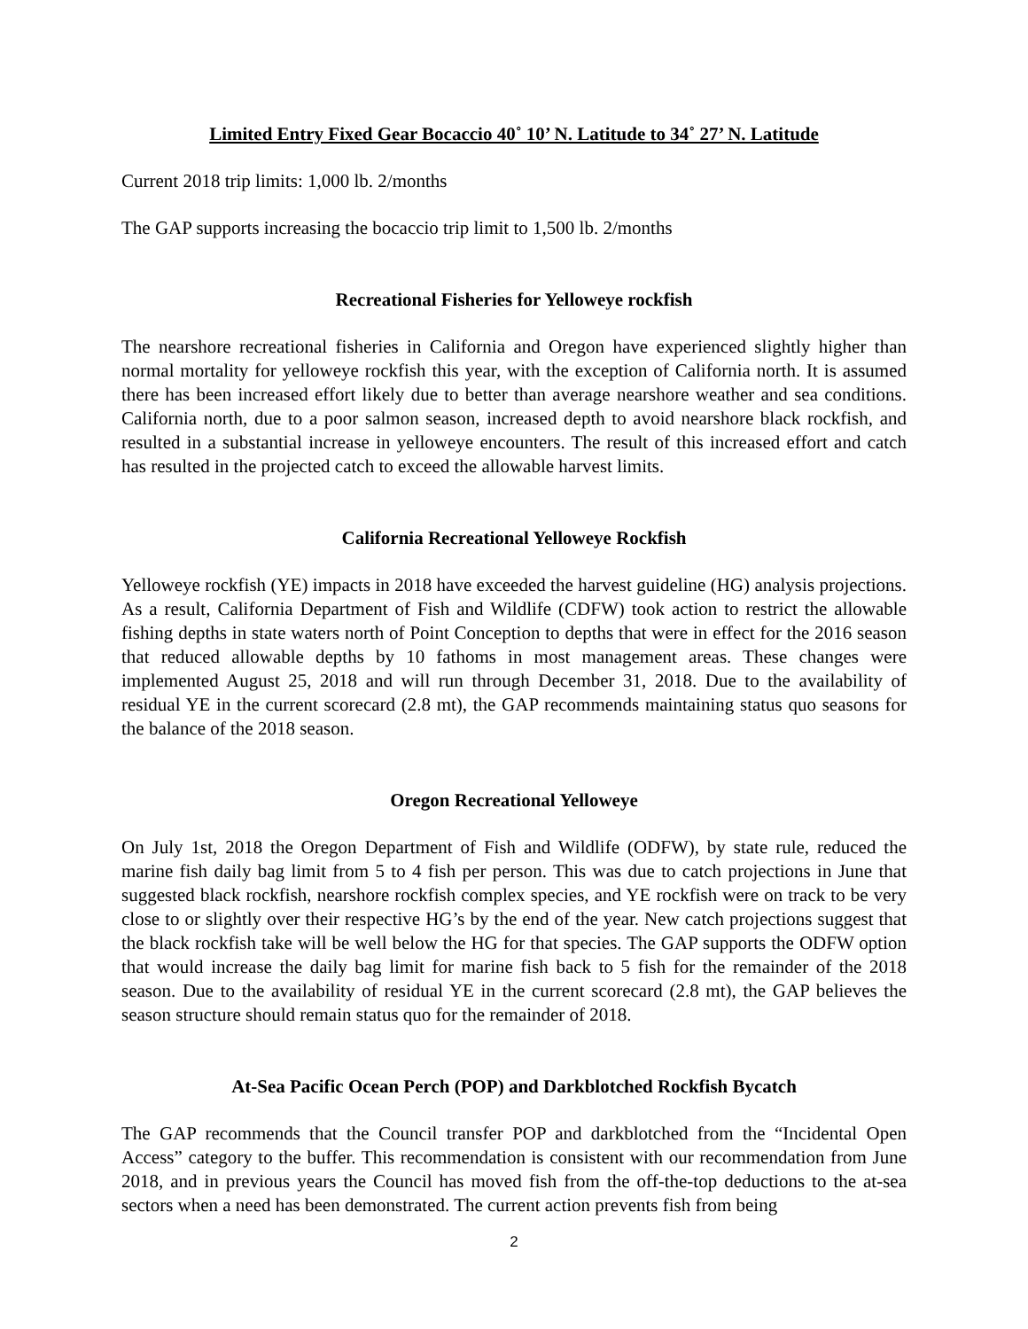Limited Entry Fixed Gear Bocaccio 40˚ 10’ N. Latitude to 34˚ 27’ N. Latitude
Current 2018 trip limits: 1,000 lb. 2/months
The GAP supports increasing the bocaccio trip limit to 1,500 lb. 2/months
Recreational Fisheries for Yelloweye rockfish
The nearshore recreational fisheries in California and Oregon have experienced slightly higher than normal mortality for yelloweye rockfish this year, with the exception of California north. It is assumed there has been increased effort likely due to better than average nearshore weather and sea conditions. California north, due to a poor salmon season, increased depth to avoid nearshore black rockfish, and resulted in a substantial increase in yelloweye encounters. The result of this increased effort and catch has resulted in the projected catch to exceed the allowable harvest limits.
California Recreational Yelloweye Rockfish
Yelloweye rockfish (YE) impacts in 2018 have exceeded the harvest guideline (HG) analysis projections. As a result, California Department of Fish and Wildlife (CDFW) took action to restrict the allowable fishing depths in state waters north of Point Conception to depths that were in effect for the 2016 season that reduced allowable depths by 10 fathoms in most management areas. These changes were implemented August 25, 2018 and will run through December 31, 2018. Due to the availability of residual YE in the current scorecard (2.8 mt), the GAP recommends maintaining status quo seasons for the balance of the 2018 season.
Oregon Recreational Yelloweye
On July 1st, 2018 the Oregon Department of Fish and Wildlife (ODFW), by state rule, reduced the marine fish daily bag limit from 5 to 4 fish per person. This was due to catch projections in June that suggested black rockfish, nearshore rockfish complex species, and YE rockfish were on track to be very close to or slightly over their respective HG’s by the end of the year. New catch projections suggest that the black rockfish take will be well below the HG for that species. The GAP supports the ODFW option that would increase the daily bag limit for marine fish back to 5 fish for the remainder of the 2018 season. Due to the availability of residual YE in the current scorecard (2.8 mt), the GAP believes the season structure should remain status quo for the remainder of 2018.
At-Sea Pacific Ocean Perch (POP) and Darkblotched Rockfish Bycatch
The GAP recommends that the Council transfer POP and darkblotched from the “Incidental Open Access” category to the buffer. This recommendation is consistent with our recommendation from June 2018, and in previous years the Council has moved fish from the off-the-top deductions to the at-sea sectors when a need has been demonstrated. The current action prevents fish from being
2